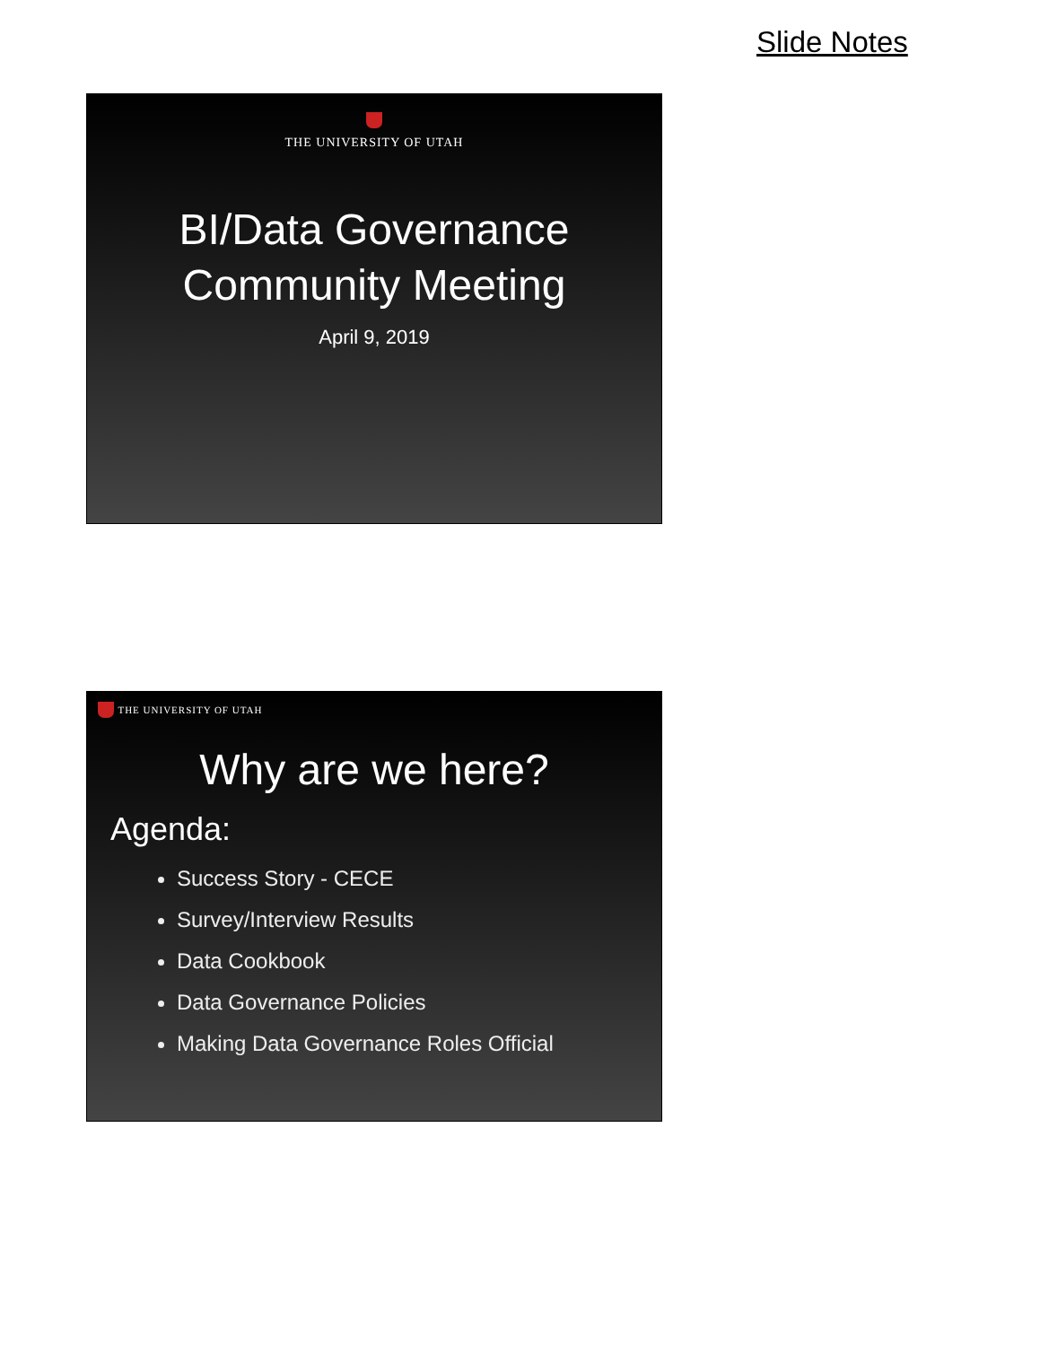Slide Notes
THE UNIVERSITY OF UTAH
BI/Data Governance
Community Meeting
April 9, 2019
THE UNIVERSITY OF UTAH
Why are we here?
Agenda:
Success Story - CECE
Survey/Interview Results
Data Cookbook
Data Governance Policies
Making Data Governance Roles Official